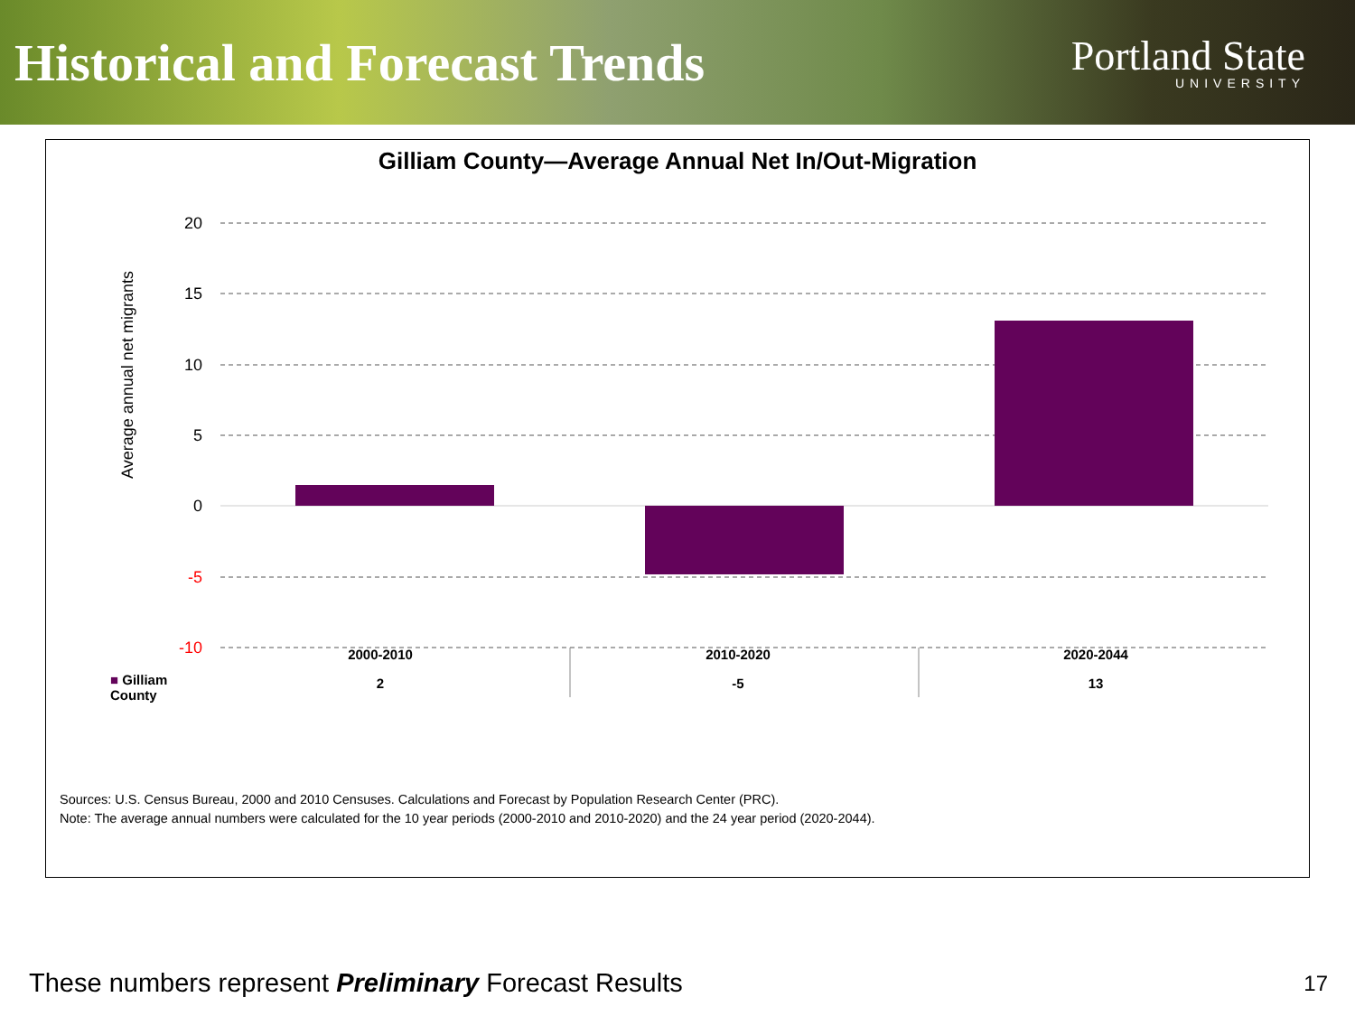Historical and Forecast Trends
Portland State
UNIVERSITY
Gilliam County—Average Annual Net In/Out-Migration
20
15
10
5
0
-5
-10
Average annual net migrants
| | 2000-2010 | 2010-2020 | 2020-2044 |
| --- | --- | --- | --- |
| ■ Gilliam County | 2 | -5 | 13 |
Sources: U.S. Census Bureau, 2000 and 2010 Censuses. Calculations and Forecast by Population Research Center (PRC).
Note: The average annual numbers were calculated for the 10 year periods (2000-2010 and 2010-2020) and the 24 year period (2020-2044).
These numbers represent Preliminary Forecast Results
17